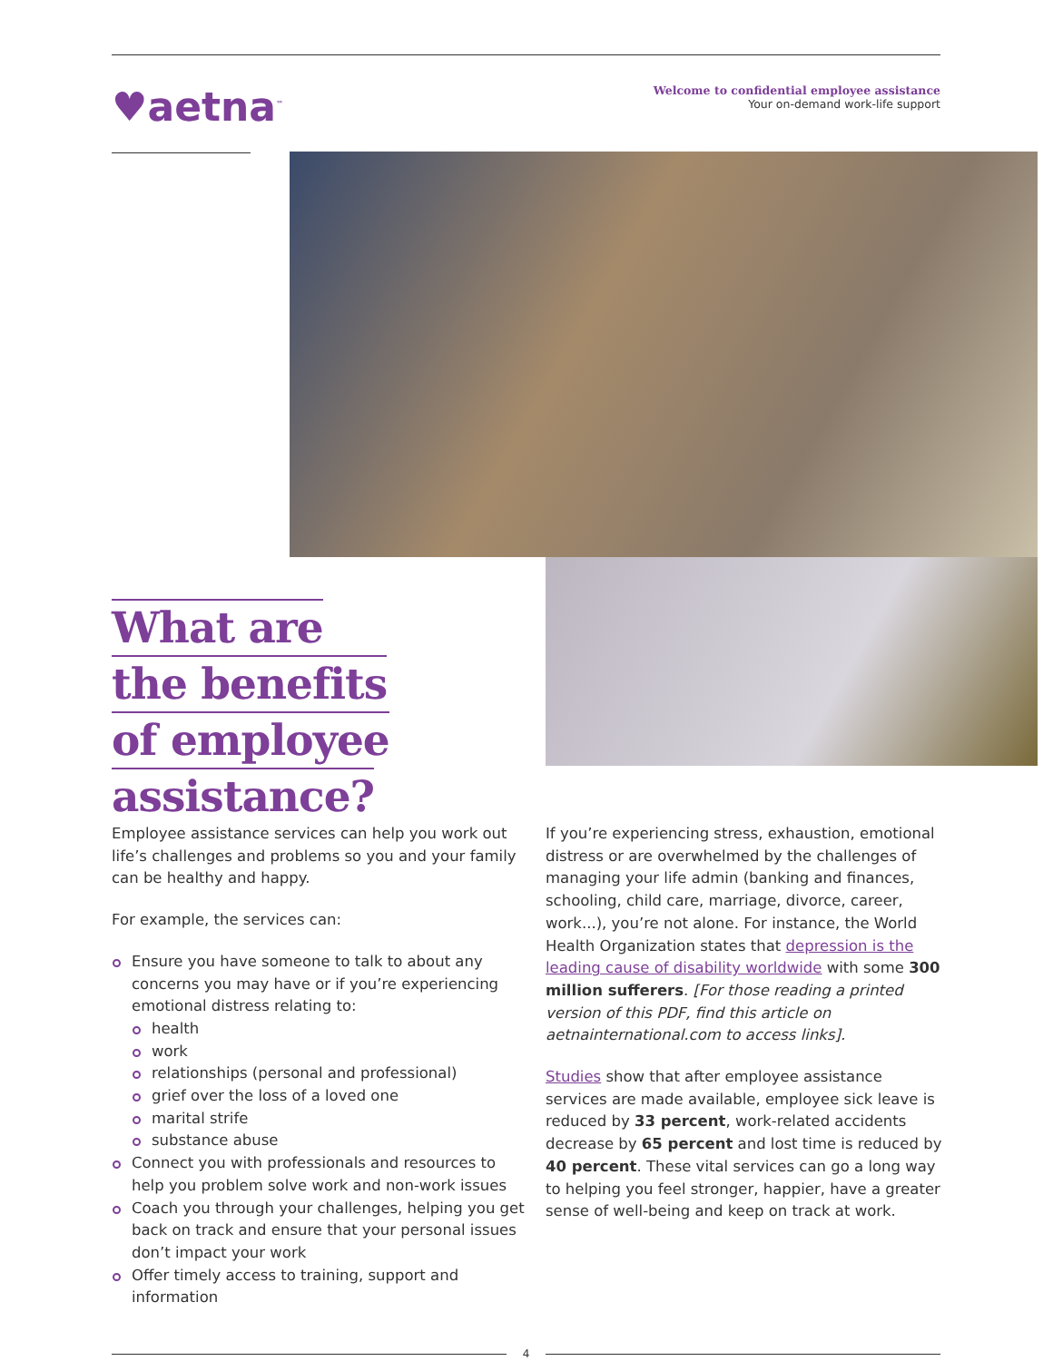♥aetna<sup>™</sup>
Welcome to confidential employee assistance
Your on-demand work-life support
What are
the benefits
of employee
assistance?
Employee assistance services can help you work out life’s challenges and problems so you and your family can be healthy and happy.
For example, the services can:
Ensure you have someone to talk to about any concerns you may have or if you’re experiencing emotional distress relating to:
health
work
relationships (personal and professional)
grief over the loss of a loved one
marital strife
substance abuse
Connect you with professionals and resources to help you problem solve work and non-work issues
Coach you through your challenges, helping you get back on track and ensure that your personal issues don’t impact your work
Offer timely access to training, support and information
If you’re experiencing stress, exhaustion, emotional distress or are overwhelmed by the challenges of managing your life admin (banking and finances, schooling, child care, marriage, divorce, career, work...), you’re not alone. For instance, the World Health Organization states that depression is the leading cause of disability worldwide with some 300 million sufferers. [For those reading a printed version of this PDF, find this article on aetnainternational.com to access links].
Studies show that after employee assistance services are made available, employee sick leave is reduced by 33 percent, work-related accidents decrease by 65 percent and lost time is reduced by 40 percent. These vital services can go a long way to helping you feel stronger, happier, have a greater sense of well-being and keep on track at work.
4